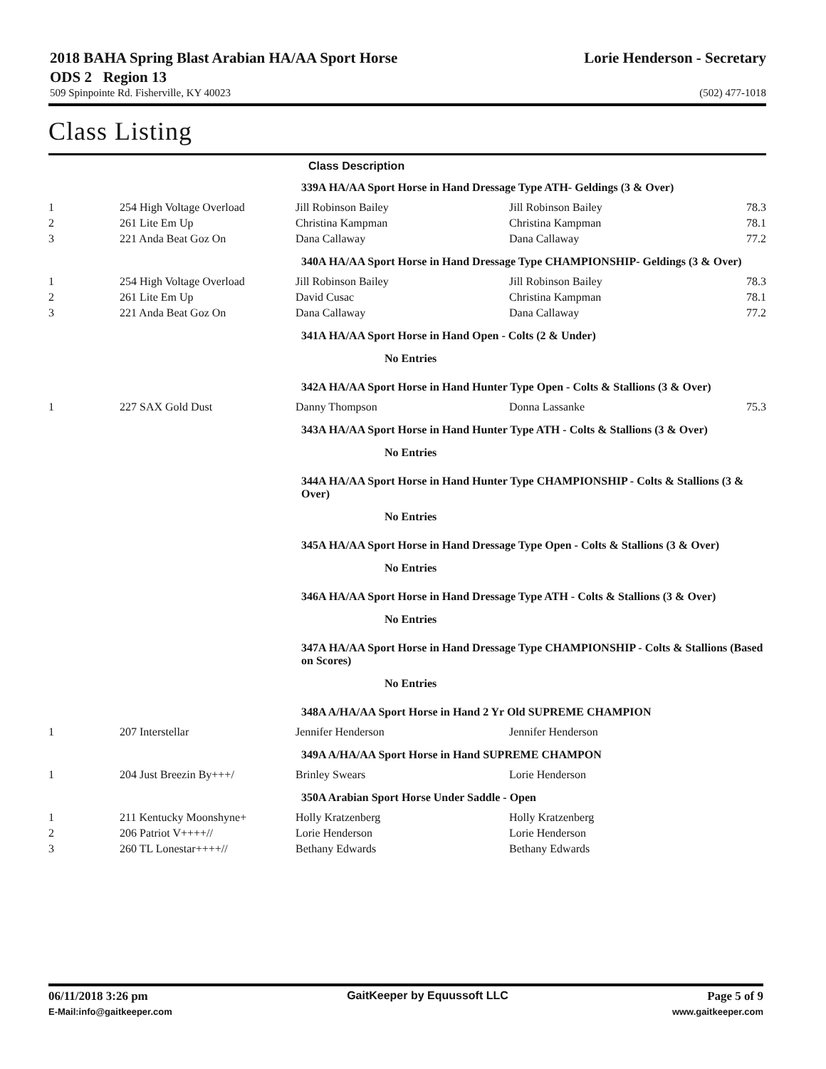2018 BAHA Spring Blast Arabian HA/AA Sport Horse ODS 2 Region 13
Lorie Henderson - Secretary
509 Spinpointe Rd. Fisherville, KY 40023 (502) 477-1018
Class Listing
Class Description
| 339A HA/AA Sport Horse in Hand Dressage Type ATH- Geldings (3 & Over) | | | | |
| 1 | 254 High Voltage Overload | Jill Robinson Bailey | Jill Robinson Bailey | 78.3 |
| 2 | 261 Lite Em Up | Christina Kampman | Christina Kampman | 78.1 |
| 3 | 221 Anda Beat Goz On | Dana Callaway | Dana Callaway | 77.2 |
| 340A HA/AA Sport Horse in Hand Dressage Type CHAMPIONSHIP- Geldings (3 & Over) | | | | |
| 1 | 254 High Voltage Overload | Jill Robinson Bailey | Jill Robinson Bailey | 78.3 |
| 2 | 261 Lite Em Up | David Cusac | Christina Kampman | 78.1 |
| 3 | 221 Anda Beat Goz On | Dana Callaway | Dana Callaway | 77.2 |
| 341A HA/AA Sport Horse in Hand Open - Colts (2 & Under) | | | | |
| No Entries | | | | |
| 342A HA/AA Sport Horse in Hand Hunter Type Open - Colts & Stallions (3 & Over) | | | | |
| 1 | 227 SAX Gold Dust | Danny Thompson | Donna Lassanke | 75.3 |
| 343A HA/AA Sport Horse in Hand Hunter Type ATH - Colts & Stallions (3 & Over) | | | | |
| No Entries | | | | |
| 344A HA/AA Sport Horse in Hand Hunter Type CHAMPIONSHIP - Colts & Stallions (3 & Over) | | | | |
| No Entries | | | | |
| 345A HA/AA Sport Horse in Hand Dressage Type Open - Colts & Stallions (3 & Over) | | | | |
| No Entries | | | | |
| 346A HA/AA Sport Horse in Hand Dressage Type ATH - Colts & Stallions (3 & Over) | | | | |
| No Entries | | | | |
| 347A HA/AA Sport Horse in Hand Dressage Type CHAMPIONSHIP - Colts & Stallions (Based on Scores) | | | | |
| No Entries | | | | |
| 348A A/HA/AA Sport Horse in Hand 2 Yr Old SUPREME CHAMPION | | | | |
| 1 | 207 Interstellar | Jennifer Henderson | Jennifer Henderson | |
| 349A A/HA/AA Sport Horse in Hand SUPREME CHAMPON | | | | |
| 1 | 204 Just Breezin By+++/ | Brinley Swears | Lorie Henderson | |
| 350A Arabian Sport Horse Under Saddle - Open | | | | |
| 1 | 211 Kentucky Moonshyne+ | Holly Kratzenberg | Holly Kratzenberg | |
| 2 | 206 Patriot V++++// | Lorie Henderson | Lorie Henderson | |
| 3 | 260 TL Lonestar++++// | Bethany Edwards | Bethany Edwards | |
06/11/2018 3:26 pm GaitKeeper by Equussoft LLC Page 5 of 9
E-Mail:info@gaitkeeper.com www.gaitkeeper.com